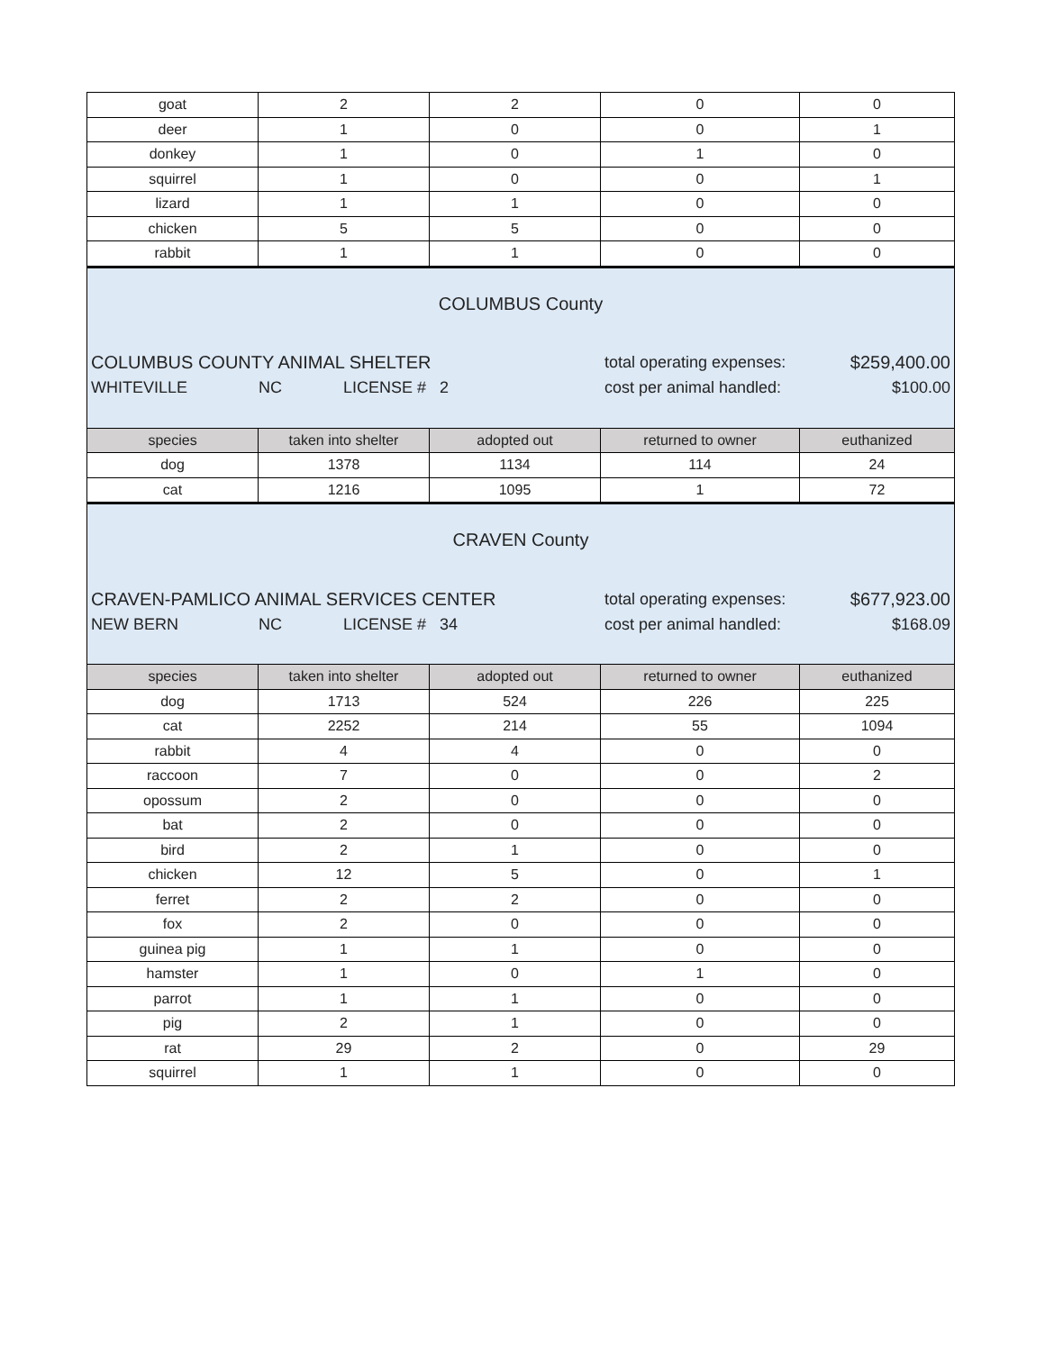| goat | 2 | 2 | 0 | 0 |
| deer | 1 | 0 | 0 | 1 |
| donkey | 1 | 0 | 1 | 0 |
| squirrel | 1 | 0 | 0 | 1 |
| lizard | 1 | 1 | 0 | 0 |
| chicken | 5 | 5 | 0 | 0 |
| rabbit | 1 | 1 | 0 | 0 |
| COLUMBUS County COLUMBUS COUNTY ANIMAL SHELTER total operating expenses: $259,400.00 WHITEVILLE NC LICENSE # 2 cost per animal handled: $100.00 | | | | |
| species | taken into shelter | adopted out | returned to owner | euthanized |
| dog | 1378 | 1134 | 114 | 24 |
| cat | 1216 | 1095 | 1 | 72 |
| CRAVEN County CRAVEN-PAMLICO ANIMAL SERVICES CENTER total operating expenses: $677,923.00 NEW BERN NC LICENSE # 34 cost per animal handled: $168.09 | | | | |
| species | taken into shelter | adopted out | returned to owner | euthanized |
| dog | 1713 | 524 | 226 | 225 |
| cat | 2252 | 214 | 55 | 1094 |
| rabbit | 4 | 4 | 0 | 0 |
| raccoon | 7 | 0 | 0 | 2 |
| opossum | 2 | 0 | 0 | 0 |
| bat | 2 | 0 | 0 | 0 |
| bird | 2 | 1 | 0 | 0 |
| chicken | 12 | 5 | 0 | 1 |
| ferret | 2 | 2 | 0 | 0 |
| fox | 2 | 0 | 0 | 0 |
| guinea pig | 1 | 1 | 0 | 0 |
| hamster | 1 | 0 | 1 | 0 |
| parrot | 1 | 1 | 0 | 0 |
| pig | 2 | 1 | 0 | 0 |
| rat | 29 | 2 | 0 | 29 |
| squirrel | 1 | 1 | 0 | 0 |